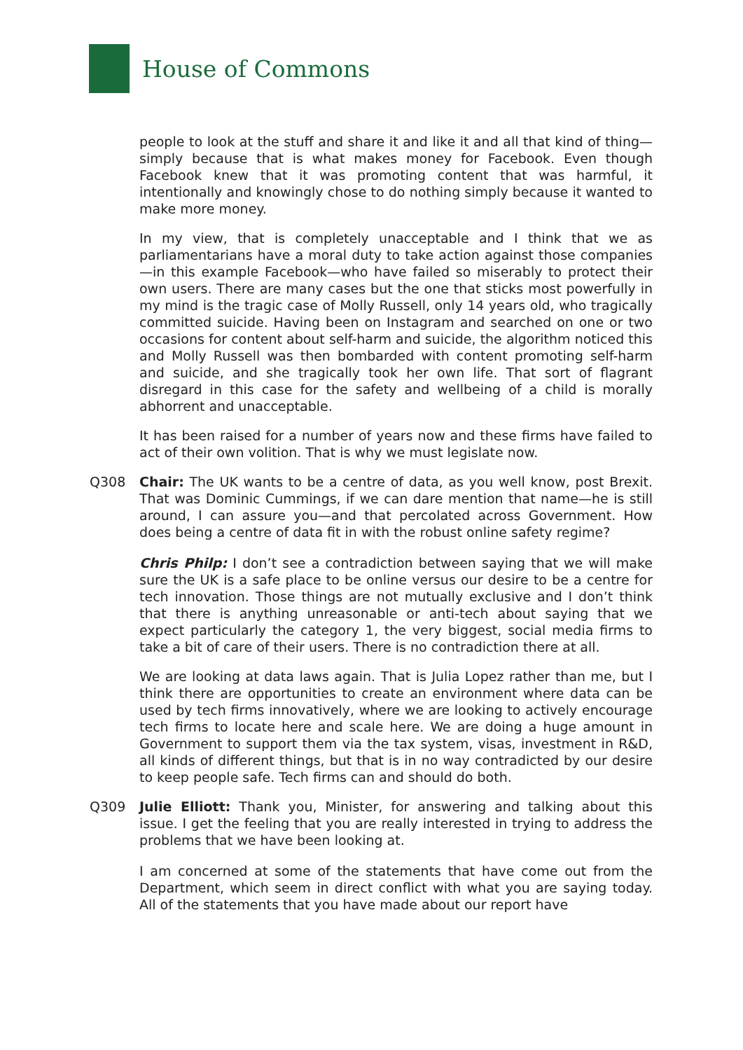House of Commons
people to look at the stuff and share it and like it and all that kind of thing—simply because that is what makes money for Facebook. Even though Facebook knew that it was promoting content that was harmful, it intentionally and knowingly chose to do nothing simply because it wanted to make more money.
In my view, that is completely unacceptable and I think that we as parliamentarians have a moral duty to take action against those companies—in this example Facebook—who have failed so miserably to protect their own users. There are many cases but the one that sticks most powerfully in my mind is the tragic case of Molly Russell, only 14 years old, who tragically committed suicide. Having been on Instagram and searched on one or two occasions for content about self-harm and suicide, the algorithm noticed this and Molly Russell was then bombarded with content promoting self-harm and suicide, and she tragically took her own life. That sort of flagrant disregard in this case for the safety and wellbeing of a child is morally abhorrent and unacceptable.
It has been raised for a number of years now and these firms have failed to act of their own volition. That is why we must legislate now.
Q308 Chair: The UK wants to be a centre of data, as you well know, post Brexit. That was Dominic Cummings, if we can dare mention that name—he is still around, I can assure you—and that percolated across Government. How does being a centre of data fit in with the robust online safety regime?
Chris Philp: I don’t see a contradiction between saying that we will make sure the UK is a safe place to be online versus our desire to be a centre for tech innovation. Those things are not mutually exclusive and I don’t think that there is anything unreasonable or anti-tech about saying that we expect particularly the category 1, the very biggest, social media firms to take a bit of care of their users. There is no contradiction there at all.
We are looking at data laws again. That is Julia Lopez rather than me, but I think there are opportunities to create an environment where data can be used by tech firms innovatively, where we are looking to actively encourage tech firms to locate here and scale here. We are doing a huge amount in Government to support them via the tax system, visas, investment in R&D, all kinds of different things, but that is in no way contradicted by our desire to keep people safe. Tech firms can and should do both.
Q309 Julie Elliott: Thank you, Minister, for answering and talking about this issue. I get the feeling that you are really interested in trying to address the problems that we have been looking at.
I am concerned at some of the statements that have come out from the Department, which seem in direct conflict with what you are saying today. All of the statements that you have made about our report have